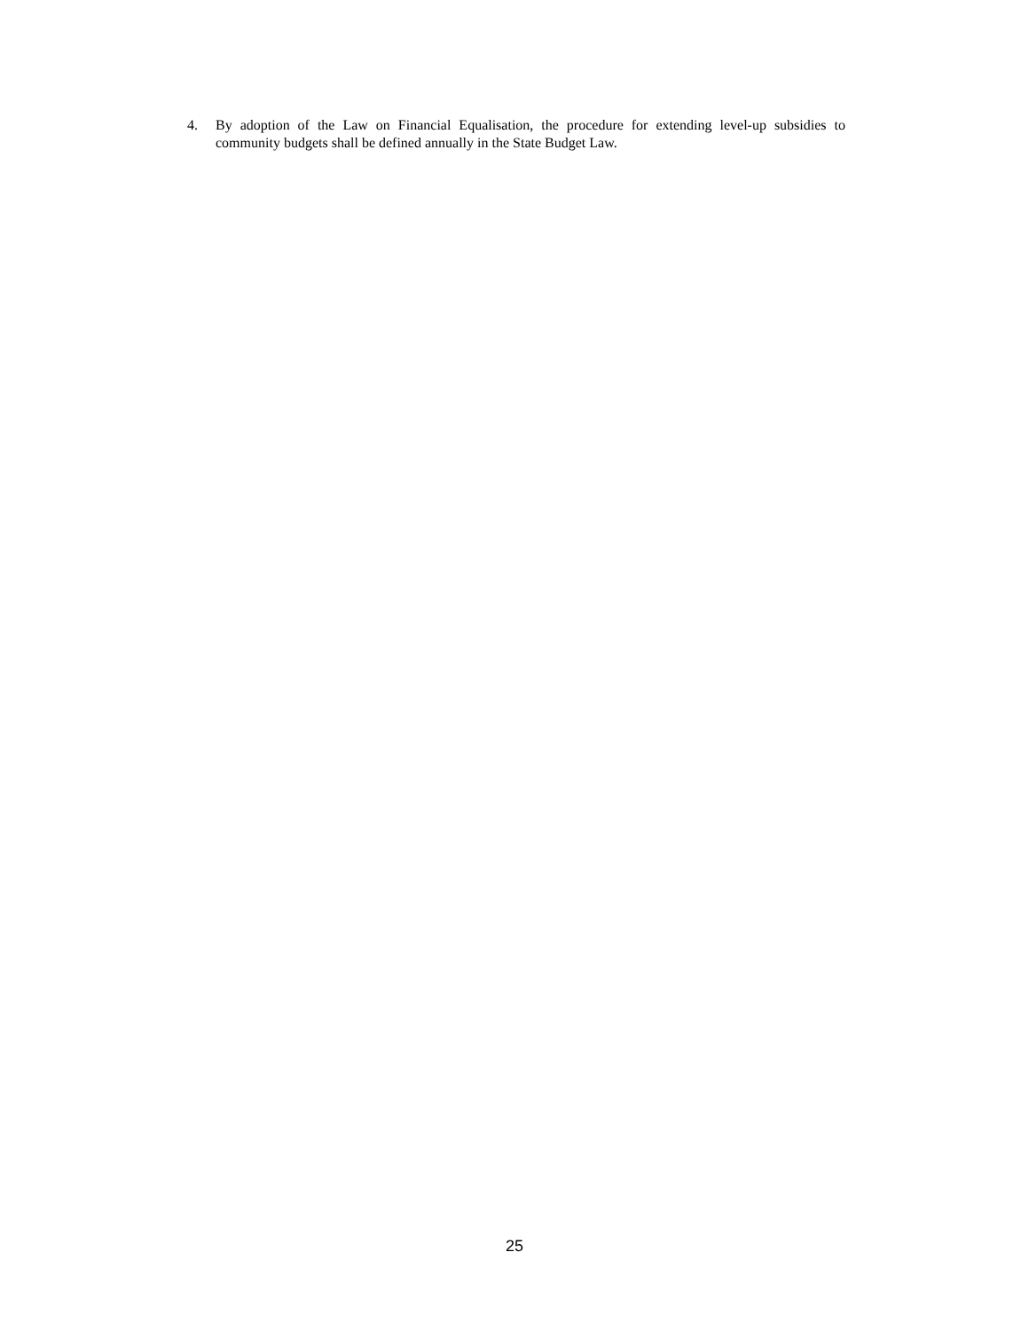4. By adoption of the Law on Financial Equalisation, the procedure for extending level-up subsidies to community budgets shall be defined annually in the State Budget Law.
25